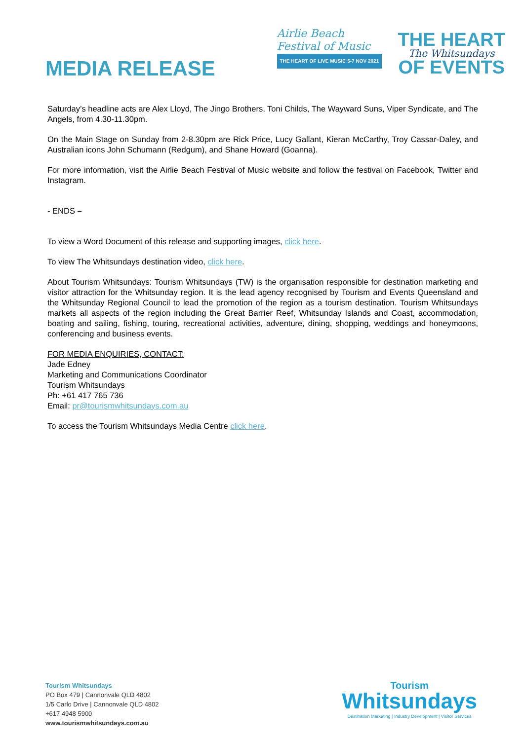MEDIA RELEASE
Airlie Beach
Festival of Music
THE HEART OF LIVE MUSIC 5-7 NOV 2021
THE HEART
The Whitsundays
OF EVENTS
Saturday’s headline acts are Alex Lloyd, The Jingo Brothers, Toni Childs, The Wayward Suns, Viper Syndicate, and The Angels, from 4.30-11.30pm.
On the Main Stage on Sunday from 2-8.30pm are Rick Price, Lucy Gallant, Kieran McCarthy, Troy Cassar-Daley, and Australian icons John Schumann (Redgum), and Shane Howard (Goanna).
For more information, visit the Airlie Beach Festival of Music website and follow the festival on Facebook, Twitter and Instagram.
- ENDS –
To view a Word Document of this release and supporting images, click here.
To view The Whitsundays destination video, click here.
About Tourism Whitsundays: Tourism Whitsundays (TW) is the organisation responsible for destination marketing and visitor attraction for the Whitsunday region. It is the lead agency recognised by Tourism and Events Queensland and the Whitsunday Regional Council to lead the promotion of the region as a tourism destination. Tourism Whitsundays markets all aspects of the region including the Great Barrier Reef, Whitsunday Islands and Coast, accommodation, boating and sailing, fishing, touring, recreational activities, adventure, dining, shopping, weddings and honeymoons, conferencing and business events.
FOR MEDIA ENQUIRIES, CONTACT:
Jade Edney
Marketing and Communications Coordinator
Tourism Whitsundays
Ph: +61 417 765 736
Email: pr@tourismwhitsundays.com.au
To access the Tourism Whitsundays Media Centre click here.
Tourism Whitsundays
PO Box 479 | Cannonvale QLD 4802
1/5 Carlo Drive | Cannonvale QLD 4802
+617 4948 5900
www.tourismwhitsundays.com.au
Tourism
Whitsundays
Destination Marketing | Industry Development | Visitor Services